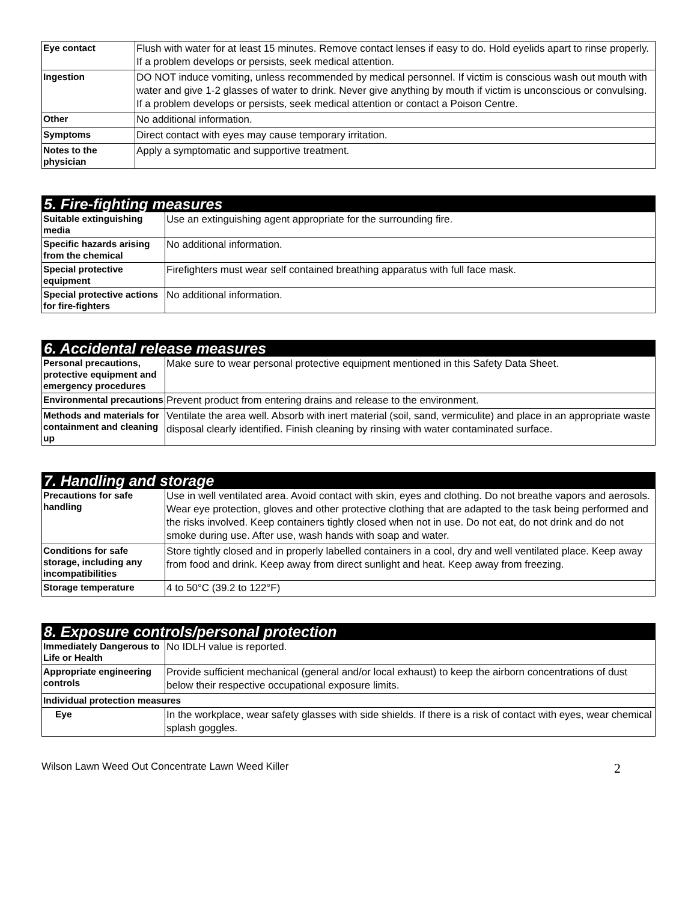| Eye contact | Flush with water for at least 15 minutes. Remove contact lenses if easy to do. Hold eyelids apart to rinse properly. If a problem develops or persists, seek medical attention. |
| Ingestion | DO NOT induce vomiting, unless recommended by medical personnel. If victim is conscious wash out mouth with water and give 1-2 glasses of water to drink. Never give anything by mouth if victim is unconscious or convulsing. If a problem develops or persists, seek medical attention or contact a Poison Centre. |
| Other | No additional information. |
| Symptoms | Direct contact with eyes may cause temporary irritation. |
| Notes to the physician | Apply a symptomatic and supportive treatment. |
| 5. Fire-fighting measures | |
| Suitable extinguishing media | Use an extinguishing agent appropriate for the surrounding fire. |
| Specific hazards arising from the chemical | No additional information. |
| Special protective equipment | Firefighters must wear self contained breathing apparatus with full face mask. |
| Special protective actions for fire-fighters | No additional information. |
| 6. Accidental release measures | |
| Personal precautions, protective equipment and emergency procedures | Make sure to wear personal protective equipment mentioned in this Safety Data Sheet. |
| Environmental precautions | Prevent product from entering drains and release to the environment. |
| Methods and materials for containment and cleaning up | Ventilate the area well. Absorb with inert material (soil, sand, vermiculite) and place in an appropriate waste disposal clearly identified. Finish cleaning by rinsing with water contaminated surface. |
| 7. Handling and storage | |
| Precautions for safe handling | Use in well ventilated area. Avoid contact with skin, eyes and clothing. Do not breathe vapors and aerosols. Wear eye protection, gloves and other protective clothing that are adapted to the task being performed and the risks involved. Keep containers tightly closed when not in use. Do not eat, do not drink and do not smoke during use. After use, wash hands with soap and water. |
| Conditions for safe storage, including any incompatibilities | Store tightly closed and in properly labelled containers in a cool, dry and well ventilated place. Keep away from food and drink. Keep away from direct sunlight and heat. Keep away from freezing. |
| Storage temperature | 4 to 50°C (39.2 to 122°F) |
| 8. Exposure controls/personal protection | |
| Immediately Dangerous to Life or Health | No IDLH value is reported. |
| Appropriate engineering controls | Provide sufficient mechanical (general and/or local exhaust) to keep the airborn concentrations of dust below their respective occupational exposure limits. |
| Individual protection measures | |
| Eye | In the workplace, wear safety glasses with side shields. If there is a risk of contact with eyes, wear chemical splash goggles. |
Wilson Lawn Weed Out Concentrate Lawn Weed Killer 2